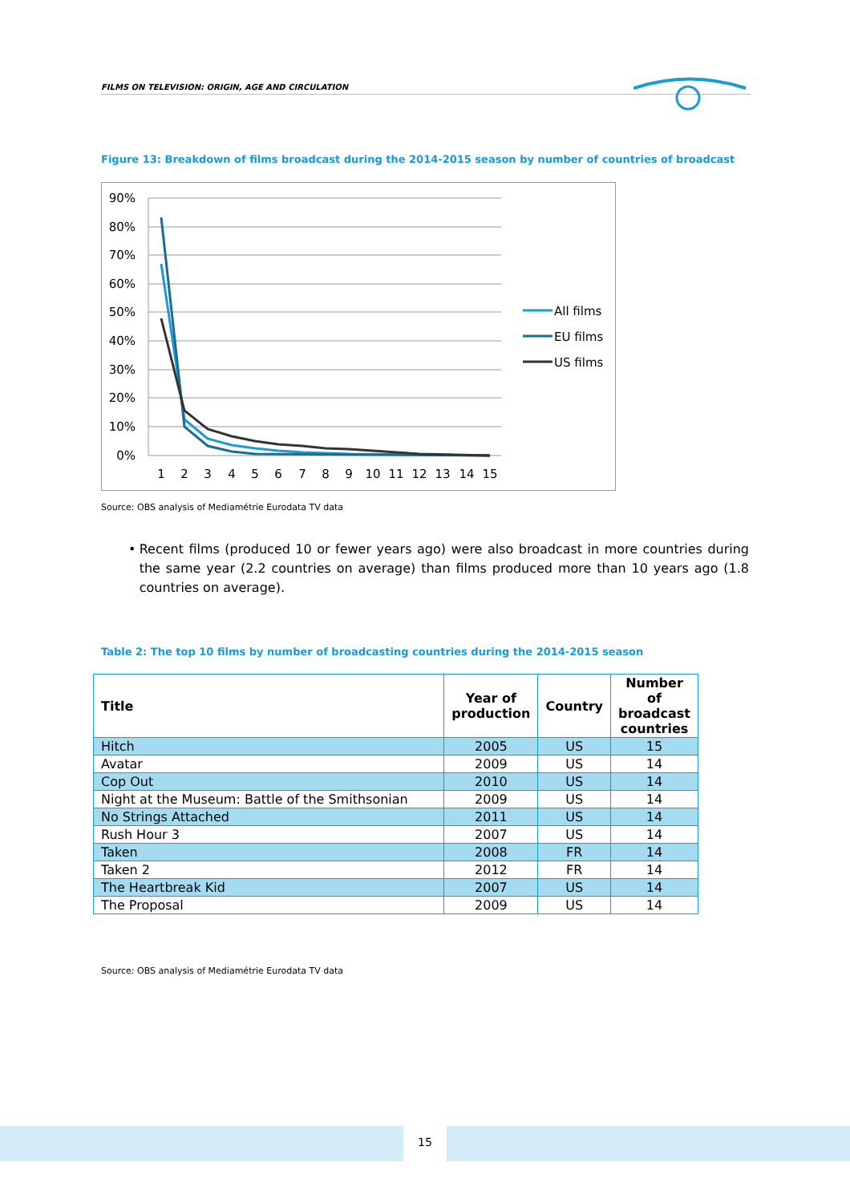FILMS ON TELEVISION: ORIGIN, AGE AND CIRCULATION
Figure 13: Breakdown of films broadcast during the 2014-2015 season by number of countries of broadcast
90%
80%
70%
60%
50%
40%
30%
20%
10%
0%
1
2
3
4
5
6
7
8
9
10
11
12
13
14
15
All films
EU films
US films
Source: OBS analysis of Mediamétrie Eurodata TV data
• Recent films (produced 10 or fewer years ago) were also broadcast in more countries during the same year (2.2 countries on average) than films produced more than 10 years ago (1.8 countries on average).
Table 2: The top 10 films by number of broadcasting countries during the 2014-2015 season
| Title | Year of production | Country | Number of broadcast countries |
| --- | --- | --- | --- |
| Hitch | 2005 | US | 15 |
| Avatar | 2009 | US | 14 |
| Cop Out | 2010 | US | 14 |
| Night at the Museum: Battle of the Smithsonian | 2009 | US | 14 |
| No Strings Attached | 2011 | US | 14 |
| Rush Hour 3 | 2007 | US | 14 |
| Taken | 2008 | FR | 14 |
| Taken 2 | 2012 | FR | 14 |
| The Heartbreak Kid | 2007 | US | 14 |
| The Proposal | 2009 | US | 14 |
Source: OBS analysis of Mediamétrie Eurodata TV data
15